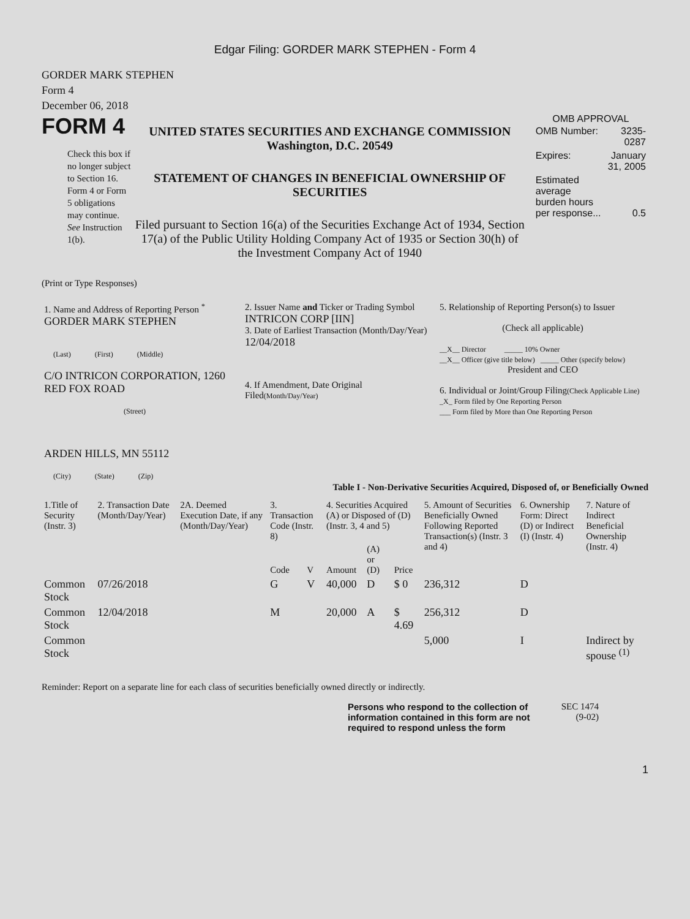Edgar Filing: GORDER MARK STEPHEN - Form 4
GORDER MARK STEPHEN
Form 4
December 06, 2018
FORM 4
Check this box if no longer subject to Section 16. Form 4 or Form 5 obligations may continue. See Instruction 1(b).
UNITED STATES SECURITIES AND EXCHANGE COMMISSION
Washington, D.C. 20549
STATEMENT OF CHANGES IN BENEFICIAL OWNERSHIP OF SECURITIES
Filed pursuant to Section 16(a) of the Securities Exchange Act of 1934, Section 17(a) of the Public Utility Holding Company Act of 1935 or Section 30(h) of the Investment Company Act of 1940
OMB APPROVAL
| OMB Number: | 3235-0287 |
| Expires: | January 31, 2005 |
| Estimated average burden hours per response... | 0.5 |
(Print or Type Responses)
| 1. Name and Address of Reporting Person <sup>*</sup> GORDER MARK STEPHEN (Last) (First) (Middle) C/O INTRICON CORPORATION, 1260 RED FOX ROAD (Street) ARDEN HILLS, MN 55112 (City) (State) (Zip) | 2. Issuer Name and Ticker or Trading Symbol INTRICON CORP [IIN] 3. Date of Earliest Transaction (Month/Day/Year) 12/04/2018 4. If Amendment, Date Original Filed (Month/Day/Year) | 5. Relationship of Reporting Person(s) to Issuer (Check all applicable) __X__ Director _____ 10% Owner __X__ Officer (give title below) _____ Other (specify below) President and CEO 6. Individual or Joint/Group Filing (Check Applicable Line) _X_ Form filed by One Reporting Person ___ Form filed by More than One Reporting Person |
Table I - Non-Derivative Securities Acquired, Disposed of, or Beneficially Owned
| 1.Title of Security (Instr. 3) | 2. Transaction Date (Month/Day/Year) | 2A. Deemed Execution Date, if any (Month/Day/Year) | 3. Transaction Code (Instr. 8) | | 4. Securities Acquired (A) or Disposed of (D) (Instr. 3, 4 and 5) | | | 5. Amount of Securities Beneficially Owned Following Reported Transaction(s) (Instr. 3 and 4) | 6. Ownership Form: Direct (D) or Indirect (I) (Instr. 4) | 7. Nature of Indirect Beneficial Ownership (Instr. 4) |
| --- | --- | --- | --- | --- | --- | --- | --- | --- | --- | --- |
| | | | Code | V | Amount | (A) or (D) | Price | | | |
| Common Stock | 07/26/2018 | | G | V | 40,000 | D | $ 0 | 236,312 | D | |
| Common Stock | 12/04/2018 | | M | | 20,000 | A | $ 4.69 | 256,312 | D | |
| Common Stock | | | | | | | | 5,000 | I | Indirect by spouse <sup>(1)</sup> |
Reminder: Report on a separate line for each class of securities beneficially owned directly or indirectly.
Persons who respond to the collection of information contained in this form are not required to respond unless the form
SEC 1474 (9-02)
1